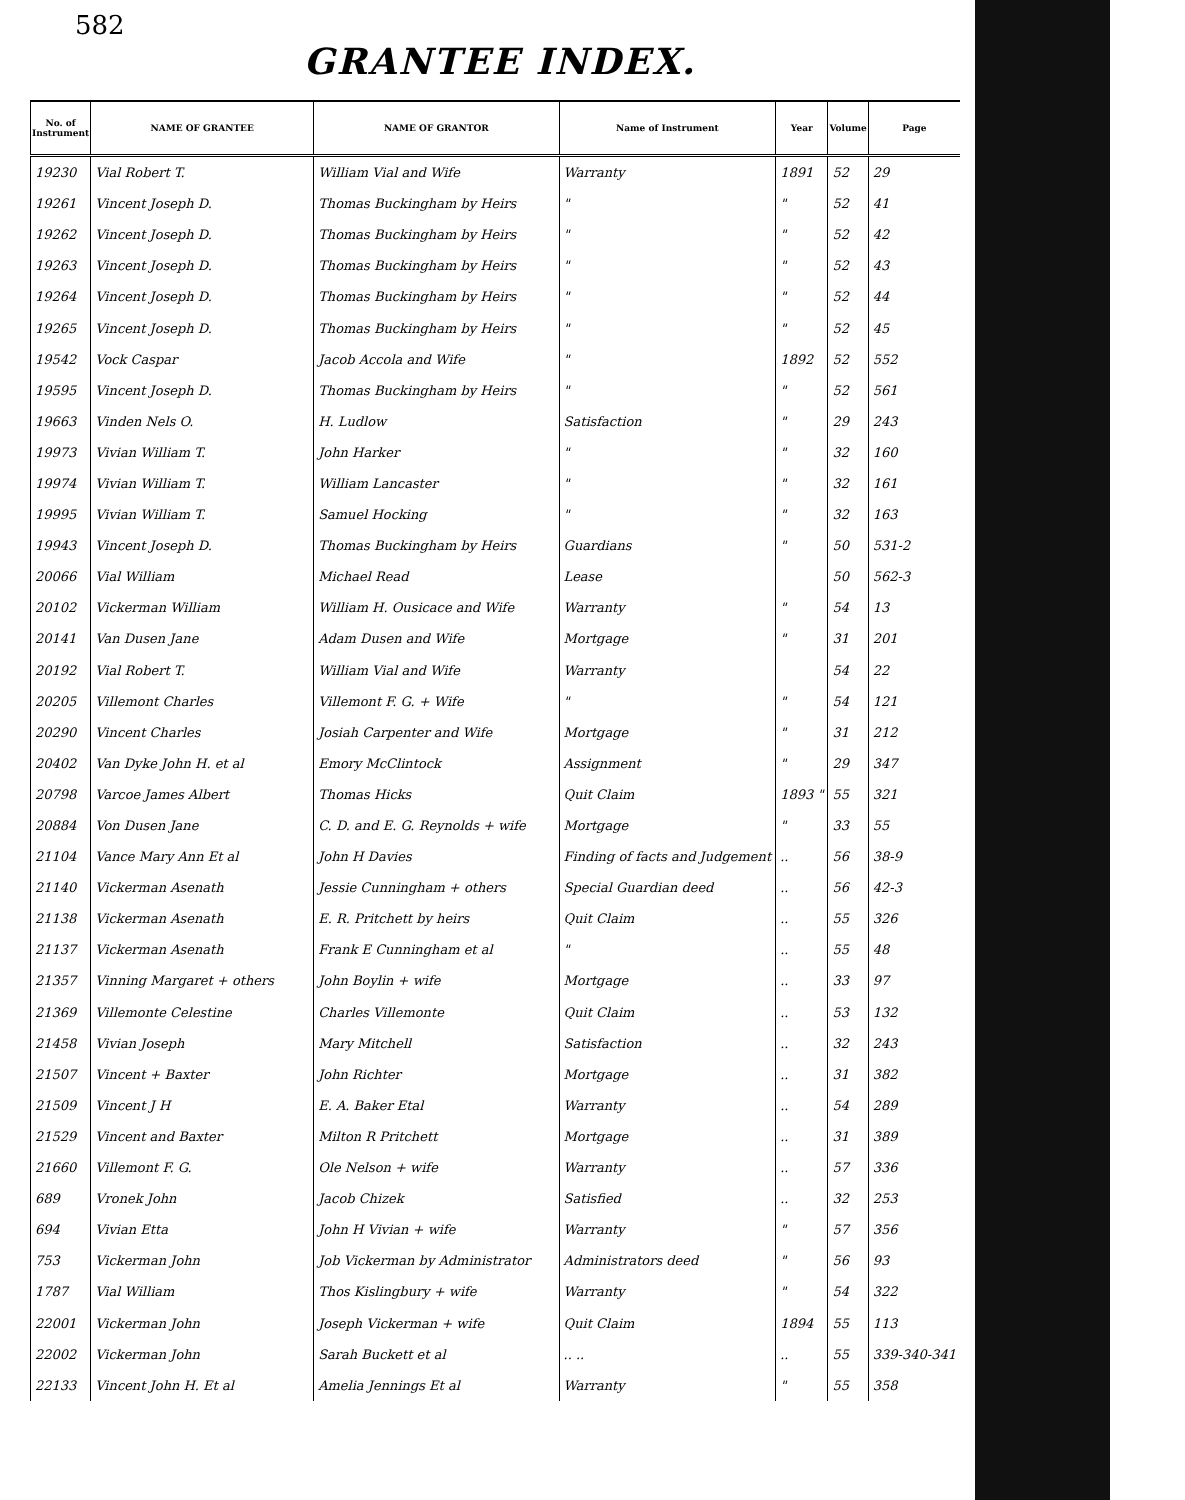582
GRANTEE INDEX.
| No. of Instrument | NAME OF GRANTEE | NAME OF GRANTOR | Name of Instrument | Year | Volume | Page |
| --- | --- | --- | --- | --- | --- | --- |
| 19230 | Vial Robert T. | William Vial and Wife | Warranty | 1891 | 52 | 29 |
| 19261 | Vincent Joseph D. | Thomas Buckingham by Heirs | " | " | 52 | 41 |
| 19262 | Vincent Joseph D. | Thomas Buckingham by Heirs | " | " | 52 | 42 |
| 19263 | Vincent Joseph D. | Thomas Buckingham by Heirs | " | " | 52 | 43 |
| 19264 | Vincent Joseph D. | Thomas Buckingham by Heirs | " | " | 52 | 44 |
| 19265 | Vincent Joseph D. | Thomas Buckingham by Heirs | " | " | 52 | 45 |
| 19542 | Vock Caspar | Jacob Accola and Wife | " | 1892 | 52 | 552 |
| 19595 | Vincent Joseph D. | Thomas Buckingham by Heirs | " | " | 52 | 561 |
| 19663 | Vinden Nels O. | H. Ludlow | Satisfaction | " | 29 | 243 |
| 19973 | Vivian William T. | John Harker | " | " | 32 | 160 |
| 19974 | Vivian William T. | William Lancaster | " | " | 32 | 161 |
| 19995 | Vivian William T. | Samuel Hocking | " | " | 32 | 163 |
| 19943 | Vincent Joseph D. | Thomas Buckingham by Heirs | Guardians | " | 50 | 531-2 |
| 20066 | Vial William | Michael Read | Lease | | 50 | 562-3 |
| 20102 | Vickerman William | William H. Ousicace and Wife | Warranty | " | 54 | 13 |
| 20141 | Van Dusen Jane | Adam Dusen and Wife | Mortgage | " | 31 | 201 |
| 20192 | Vial Robert T. | William Vial and Wife | Warranty | | 54 | 22 |
| 20205 | Villemont Charles | Villemont F. G. + Wife | " | " | 54 | 121 |
| 20290 | Vincent Charles | Josiah Carpenter and Wife | Mortgage | " | 31 | 212 |
| 20402 | Van Dyke John H. et al | Emory McClintock | Assignment | " | 29 | 347 |
| 20798 | Varcoe James Albert | Thomas Hicks | Quit Claim | 1893 " | 55 | 321 |
| 20884 | Von Dusen Jane | C. D. and E. G. Reynolds + wife | Mortgage | " | 33 | 55 |
| 21104 | Vance Mary Ann Et al | John H Davies | Finding of facts and Judgement | .. | 56 | 38-9 |
| 21140 | Vickerman Asenath | Jessie Cunningham + others | Special Guardian deed | .. | 56 | 42-3 |
| 21138 | Vickerman Asenath | E. R. Pritchett by heirs | Quit Claim | .. | 55 | 326 |
| 21137 | Vickerman Asenath | Frank E Cunningham et al | " | .. | 55 | 48 |
| 21357 | Vinning Margaret + others | John Boylin + wife | Mortgage | .. | 33 | 97 |
| 21369 | Villemonte Celestine | Charles Villemonte | Quit Claim | .. | 53 | 132 |
| 21458 | Vivian Joseph | Mary Mitchell | Satisfaction | .. | 32 | 243 |
| 21507 | Vincent + Baxter | John Richter | Mortgage | .. | 31 | 382 |
| 21509 | Vincent J H | E. A. Baker Etal | Warranty | .. | 54 | 289 |
| 21529 | Vincent and Baxter | Milton R Pritchett | Mortgage | .. | 31 | 389 |
| 21660 | Villemont F. G. | Ole Nelson + wife | Warranty | .. | 57 | 336 |
| 689 | Vronek John | Jacob Chizek | Satisfied | .. | 32 | 253 |
| 694 | Vivian Etta | John H Vivian + wife | Warranty | " | 57 | 356 |
| 753 | Vickerman John | Job Vickerman by Administrator | Administrators deed | " | 56 | 93 |
| 1787 | Vial William | Thos Kislingbury + wife | Warranty | " | 54 | 322 |
| 22001 | Vickerman John | Joseph Vickerman + wife | Quit Claim | 1894 | 55 | 113 |
| 22002 | Vickerman John | Sarah Buckett et al | .. .. | .. | 55 | 339-340-341 |
| 22133 | Vincent John H. Et al | Amelia Jennings Et al | Warranty | " | 55 | 358 |